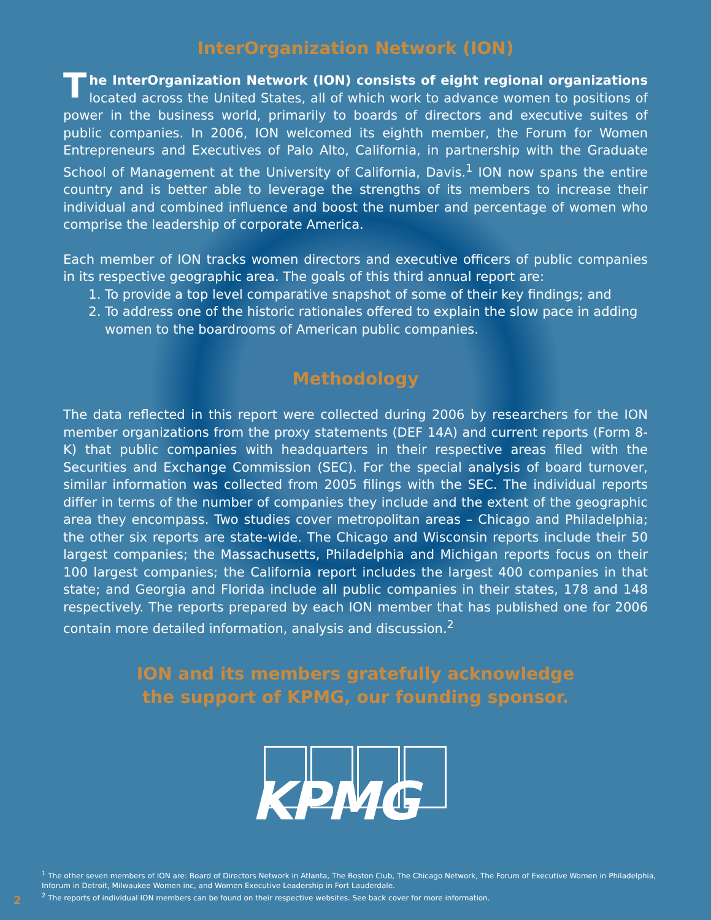InterOrganization Network (ION)
The InterOrganization Network (ION) consists of eight regional organizations located across the United States, all of which work to advance women to positions of power in the business world, primarily to boards of directors and executive suites of public companies. In 2006, ION welcomed its eighth member, the Forum for Women Entrepreneurs and Executives of Palo Alto, California, in partnership with the Graduate School of Management at the University of California, Davis.<sup>1</sup> ION now spans the entire country and is better able to leverage the strengths of its members to increase their individual and combined influence and boost the number and percentage of women who comprise the leadership of corporate America.
Each member of ION tracks women directors and executive officers of public companies in its respective geographic area. The goals of this third annual report are:
1. To provide a top level comparative snapshot of some of their key findings; and
2. To address one of the historic rationales offered to explain the slow pace in adding women to the boardrooms of American public companies.
Methodology
The data reflected in this report were collected during 2006 by researchers for the ION member organizations from the proxy statements (DEF 14A) and current reports (Form 8-K) that public companies with headquarters in their respective areas filed with the Securities and Exchange Commission (SEC). For the special analysis of board turnover, similar information was collected from 2005 filings with the SEC. The individual reports differ in terms of the number of companies they include and the extent of the geographic area they encompass. Two studies cover metropolitan areas – Chicago and Philadelphia; the other six reports are state-wide. The Chicago and Wisconsin reports include their 50 largest companies; the Massachusetts, Philadelphia and Michigan reports focus on their 100 largest companies; the California report includes the largest 400 companies in that state; and Georgia and Florida include all public companies in their states, 178 and 148 respectively. The reports prepared by each ION member that has published one for 2006 contain more detailed information, analysis and discussion.<sup>2</sup>
ION and its members gratefully acknowledge
the support of KPMG, our founding sponsor.
KPMG
<sup>1</sup> The other seven members of ION are: Board of Directors Network in Atlanta, The Boston Club, The Chicago Network, The Forum of Executive Women in Philadelphia, Inforum in Detroit, Milwaukee Women inc, and Women Executive Leadership in Fort Lauderdale.
<sup>2</sup> The reports of individual ION members can be found on their respective websites. See back cover for more information.
2